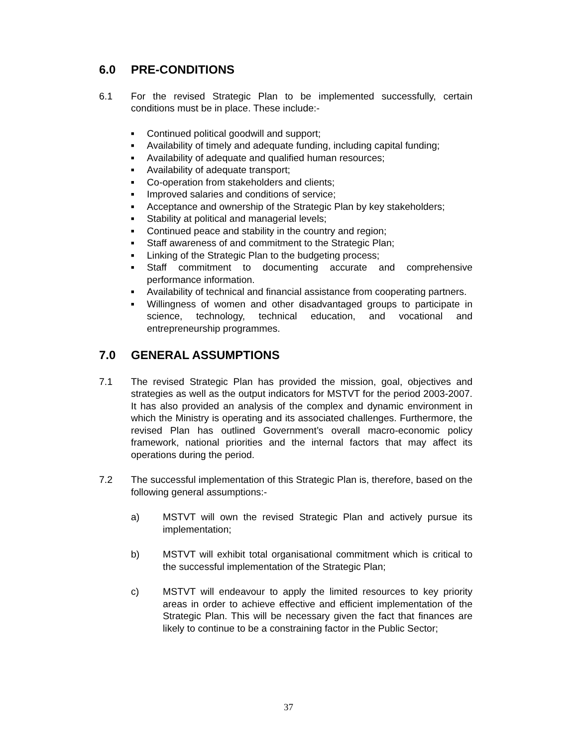6.0 PRE-CONDITIONS
6.1 For the revised Strategic Plan to be implemented successfully, certain conditions must be in place. These include:-
■ Continued political goodwill and support;
■ Availability of timely and adequate funding, including capital funding;
■ Availability of adequate and qualified human resources;
■ Availability of adequate transport;
■ Co-operation from stakeholders and clients;
■ Improved salaries and conditions of service;
■ Acceptance and ownership of the Strategic Plan by key stakeholders;
■ Stability at political and managerial levels;
■ Continued peace and stability in the country and region;
■ Staff awareness of and commitment to the Strategic Plan;
■ Linking of the Strategic Plan to the budgeting process;
■ Staff commitment to documenting accurate and comprehensive performance information.
■ Availability of technical and financial assistance from cooperating partners.
■ Willingness of women and other disadvantaged groups to participate in science, technology, technical education, and vocational and entrepreneurship programmes.
7.0 GENERAL ASSUMPTIONS
7.1 The revised Strategic Plan has provided the mission, goal, objectives and strategies as well as the output indicators for MSTVT for the period 2003-2007. It has also provided an analysis of the complex and dynamic environment in which the Ministry is operating and its associated challenges. Furthermore, the revised Plan has outlined Government’s overall macro-economic policy framework, national priorities and the internal factors that may affect its operations during the period.
7.2 The successful implementation of this Strategic Plan is, therefore, based on the following general assumptions:-
a) MSTVT will own the revised Strategic Plan and actively pursue its implementation;
b) MSTVT will exhibit total organisational commitment which is critical to the successful implementation of the Strategic Plan;
c) MSTVT will endeavour to apply the limited resources to key priority areas in order to achieve effective and efficient implementation of the Strategic Plan. This will be necessary given the fact that finances are likely to continue to be a constraining factor in the Public Sector;
37